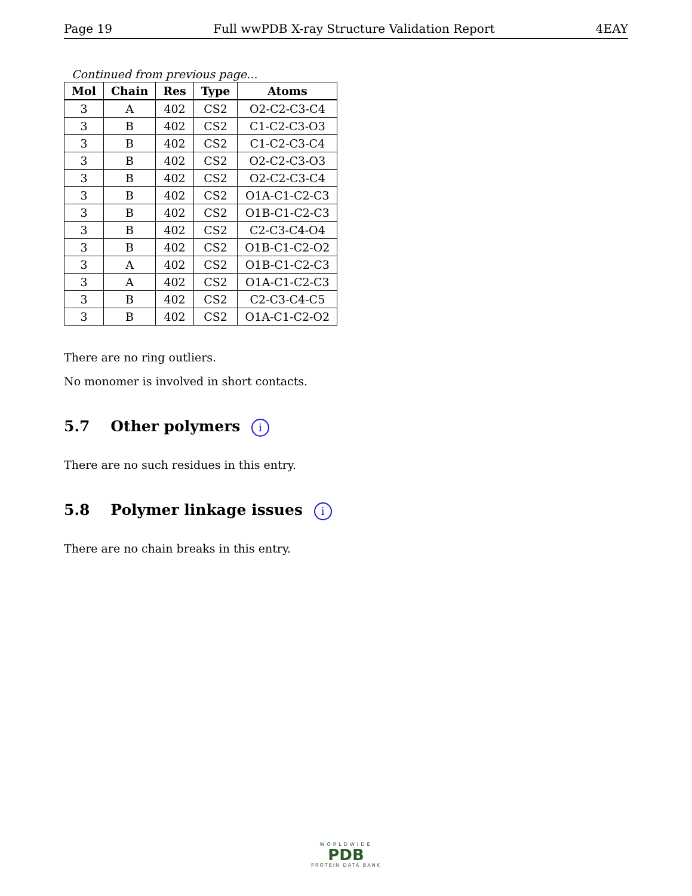Page 19 Full wwPDB X-ray Structure Validation Report 4EAY
Continued from previous page...
| Mol | Chain | Res | Type | Atoms |
| --- | --- | --- | --- | --- |
| 3 | A | 402 | CS2 | O2-C2-C3-C4 |
| 3 | B | 402 | CS2 | C1-C2-C3-O3 |
| 3 | B | 402 | CS2 | C1-C2-C3-C4 |
| 3 | B | 402 | CS2 | O2-C2-C3-O3 |
| 3 | B | 402 | CS2 | O2-C2-C3-C4 |
| 3 | B | 402 | CS2 | O1A-C1-C2-C3 |
| 3 | B | 402 | CS2 | O1B-C1-C2-C3 |
| 3 | B | 402 | CS2 | C2-C3-C4-O4 |
| 3 | B | 402 | CS2 | O1B-C1-C2-O2 |
| 3 | A | 402 | CS2 | O1B-C1-C2-C3 |
| 3 | A | 402 | CS2 | O1A-C1-C2-C3 |
| 3 | B | 402 | CS2 | C2-C3-C4-C5 |
| 3 | B | 402 | CS2 | O1A-C1-C2-O2 |
There are no ring outliers.
No monomer is involved in short contacts.
5.7 Other polymers i
There are no such residues in this entry.
5.8 Polymer linkage issues i
There are no chain breaks in this entry.
WORLDWIDE
PDB
PROTEIN DATA BANK